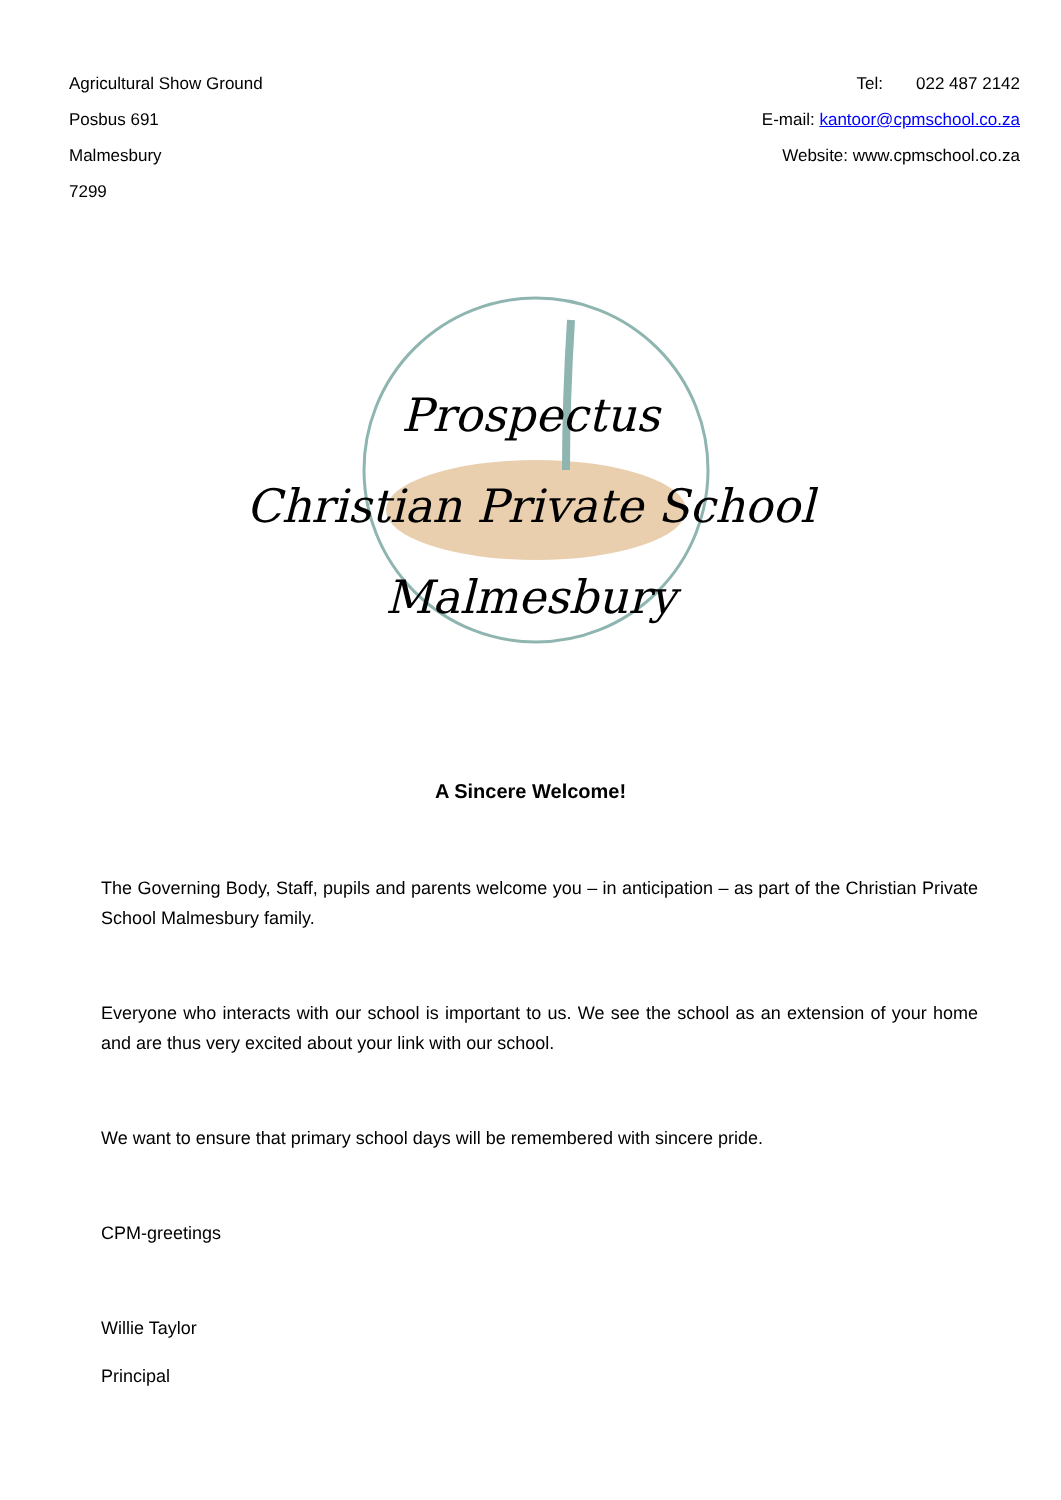Agricultural Show Ground
Posbus 691
Malmesbury
7299
Tel: 022 487 2142
E-mail: kantoor@cpmschool.co.za
Website: www.cpmschool.co.za
Prospectus
Christian Private School
Malmesbury
A Sincere Welcome!
The Governing Body, Staff, pupils and parents welcome you – in anticipation – as part of the Christian Private School Malmesbury family.
Everyone who interacts with our school is important to us. We see the school as an extension of your home and are thus very excited about your link with our school.
We want to ensure that primary school days will be remembered with sincere pride.
CPM-greetings
Willie Taylor
Principal